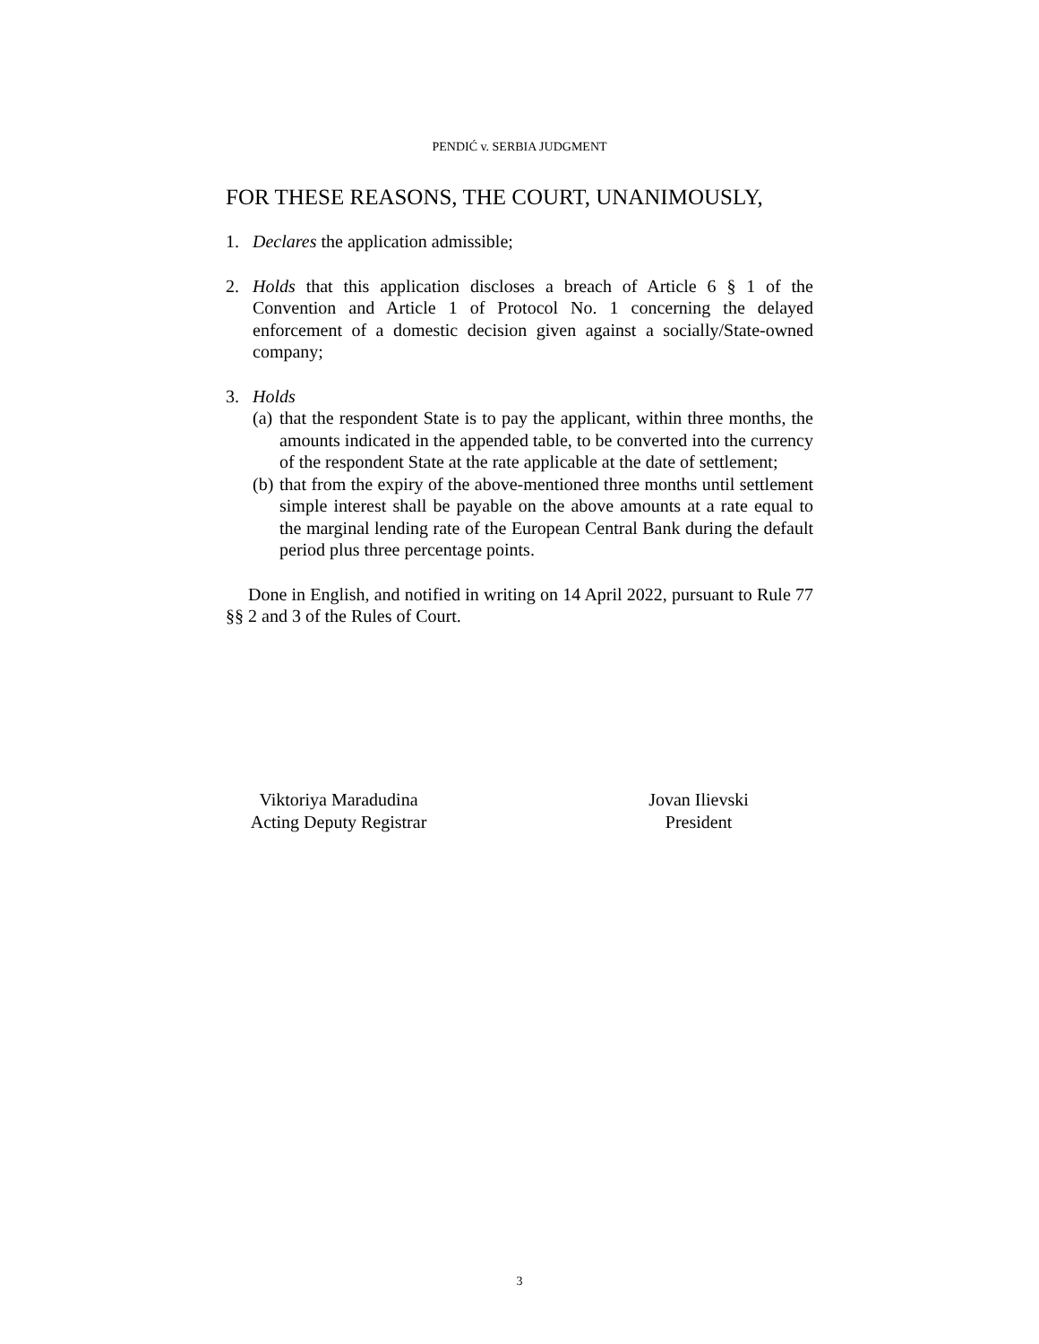PENDIĆ v. SERBIA JUDGMENT
FOR THESE REASONS, THE COURT, UNANIMOUSLY,
1. Declares the application admissible;
2. Holds that this application discloses a breach of Article 6 § 1 of the Convention and Article 1 of Protocol No. 1 concerning the delayed enforcement of a domestic decision given against a socially/State-owned company;
3. Holds
(a)
that the respondent State is to pay the applicant, within three months, the amounts indicated in the appended table, to be converted into the currency of the respondent State at the rate applicable at the date of settlement;
(b)
that from the expiry of the above-mentioned three months until settlement simple interest shall be payable on the above amounts at a rate equal to the marginal lending rate of the European Central Bank during the default period plus three percentage points.
Done in English, and notified in writing on 14 April 2022, pursuant to Rule 77 §§ 2 and 3 of the Rules of Court.
Viktoriya Maradudina
Acting Deputy Registrar
Jovan Ilievski
President
3